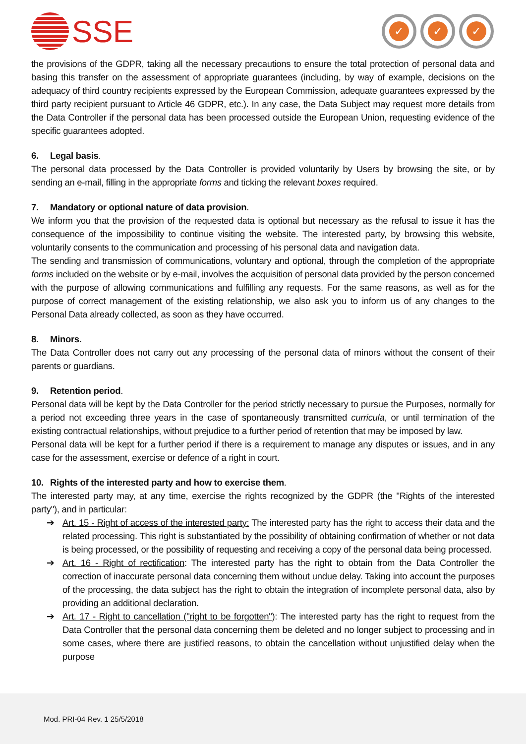SSE
✓ ✓ ✓
the provisions of the GDPR, taking all the necessary precautions to ensure the total protection of personal data and basing this transfer on the assessment of appropriate guarantees (including, by way of example, decisions on the adequacy of third country recipients expressed by the European Commission, adequate guarantees expressed by the third party recipient pursuant to Article 46 GDPR, etc.). In any case, the Data Subject may request more details from the Data Controller if the personal data has been processed outside the European Union, requesting evidence of the specific guarantees adopted.
6. Legal basis.
The personal data processed by the Data Controller is provided voluntarily by Users by browsing the site, or by sending an e-mail, filling in the appropriate forms and ticking the relevant boxes required.
7. Mandatory or optional nature of data provision.
We inform you that the provision of the requested data is optional but necessary as the refusal to issue it has the consequence of the impossibility to continue visiting the website. The interested party, by browsing this website, voluntarily consents to the communication and processing of his personal data and navigation data.
The sending and transmission of communications, voluntary and optional, through the completion of the appropriate forms included on the website or by e-mail, involves the acquisition of personal data provided by the person concerned with the purpose of allowing communications and fulfilling any requests. For the same reasons, as well as for the purpose of correct management of the existing relationship, we also ask you to inform us of any changes to the Personal Data already collected, as soon as they have occurred.
8. Minors.
The Data Controller does not carry out any processing of the personal data of minors without the consent of their parents or guardians.
9. Retention period.
Personal data will be kept by the Data Controller for the period strictly necessary to pursue the Purposes, normally for a period not exceeding three years in the case of spontaneously transmitted curricula, or until termination of the existing contractual relationships, without prejudice to a further period of retention that may be imposed by law.
Personal data will be kept for a further period if there is a requirement to manage any disputes or issues, and in any case for the assessment, exercise or defence of a right in court.
10. Rights of the interested party and how to exercise them.
The interested party may, at any time, exercise the rights recognized by the GDPR (the "Rights of the interested party"), and in particular:
➔ Art. 15 - Right of access of the interested party: The interested party has the right to access their data and the related processing. This right is substantiated by the possibility of obtaining confirmation of whether or not data is being processed, or the possibility of requesting and receiving a copy of the personal data being processed.
➔ Art. 16 - Right of rectification: The interested party has the right to obtain from the Data Controller the correction of inaccurate personal data concerning them without undue delay. Taking into account the purposes of the processing, the data subject has the right to obtain the integration of incomplete personal data, also by providing an additional declaration.
➔ Art. 17 - Right to cancellation ("right to be forgotten"): The interested party has the right to request from the Data Controller that the personal data concerning them be deleted and no longer subject to processing and in some cases, where there are justified reasons, to obtain the cancellation without unjustified delay when the purpose
Mod. PRI-04 Rev. 1 25/5/2018